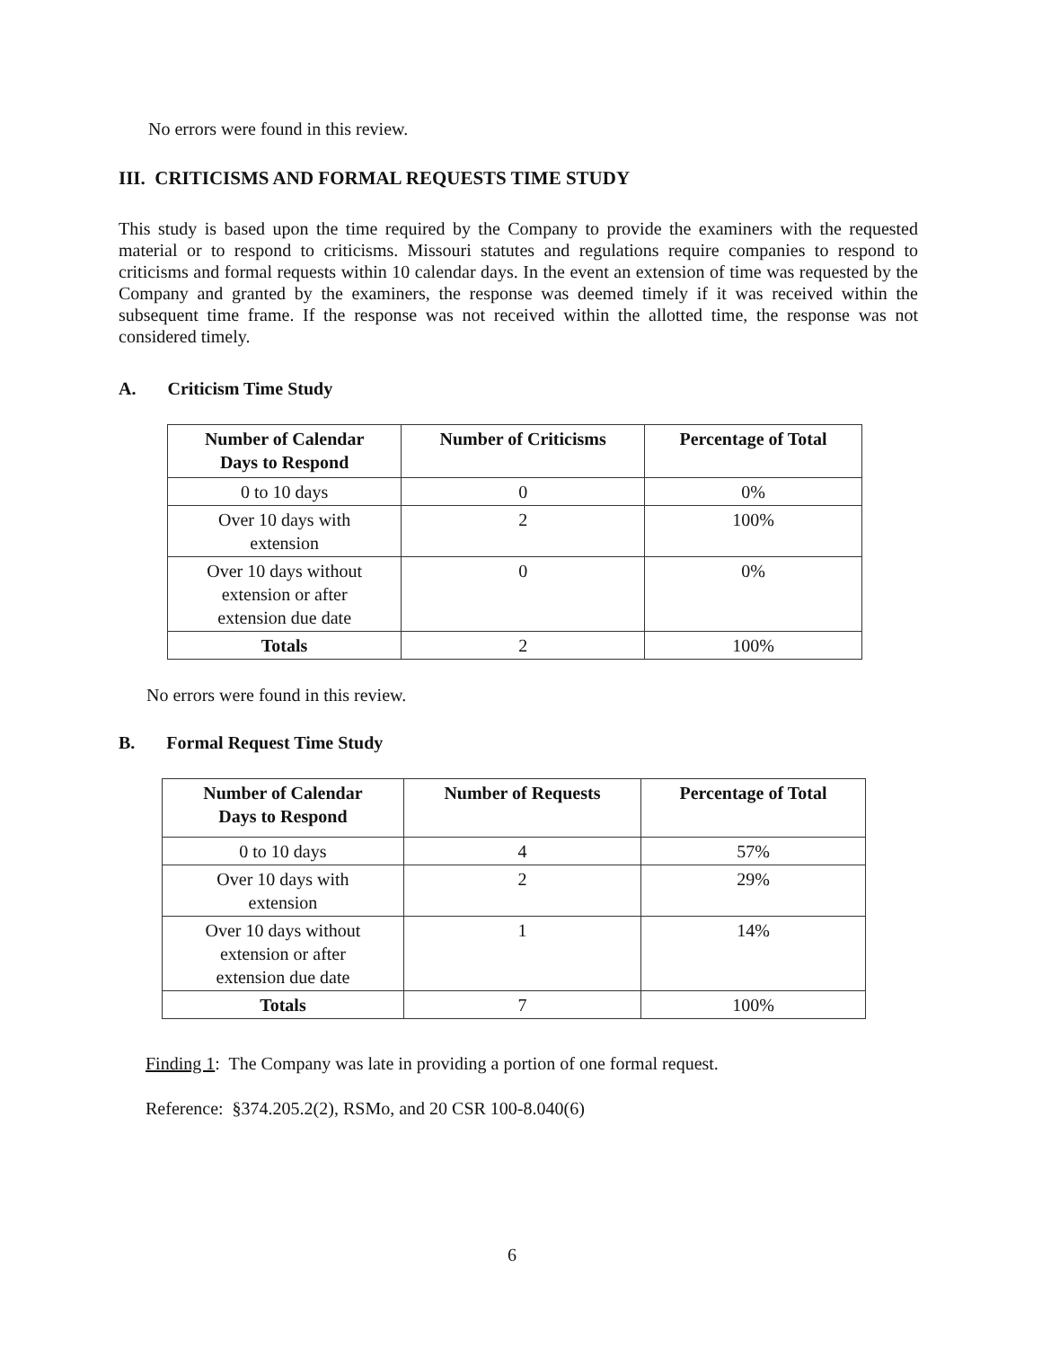No errors were found in this review.
III. CRITICISMS AND FORMAL REQUESTS TIME STUDY
This study is based upon the time required by the Company to provide the examiners with the requested material or to respond to criticisms. Missouri statutes and regulations require companies to respond to criticisms and formal requests within 10 calendar days. In the event an extension of time was requested by the Company and granted by the examiners, the response was deemed timely if it was received within the subsequent time frame. If the response was not received within the allotted time, the response was not considered timely.
A. Criticism Time Study
| Number of Calendar Days to Respond | Number of Criticisms | Percentage of Total |
| --- | --- | --- |
| 0 to 10 days | 0 | 0% |
| Over 10 days with extension | 2 | 100% |
| Over 10 days without extension or after extension due date | 0 | 0% |
| Totals | 2 | 100% |
No errors were found in this review.
B. Formal Request Time Study
| Number of Calendar Days to Respond | Number of Requests | Percentage of Total |
| --- | --- | --- |
| 0 to 10 days | 4 | 57% |
| Over 10 days with extension | 2 | 29% |
| Over 10 days without extension or after extension due date | 1 | 14% |
| Totals | 7 | 100% |
Finding 1: The Company was late in providing a portion of one formal request.
Reference: §374.205.2(2), RSMo, and 20 CSR 100-8.040(6)
6